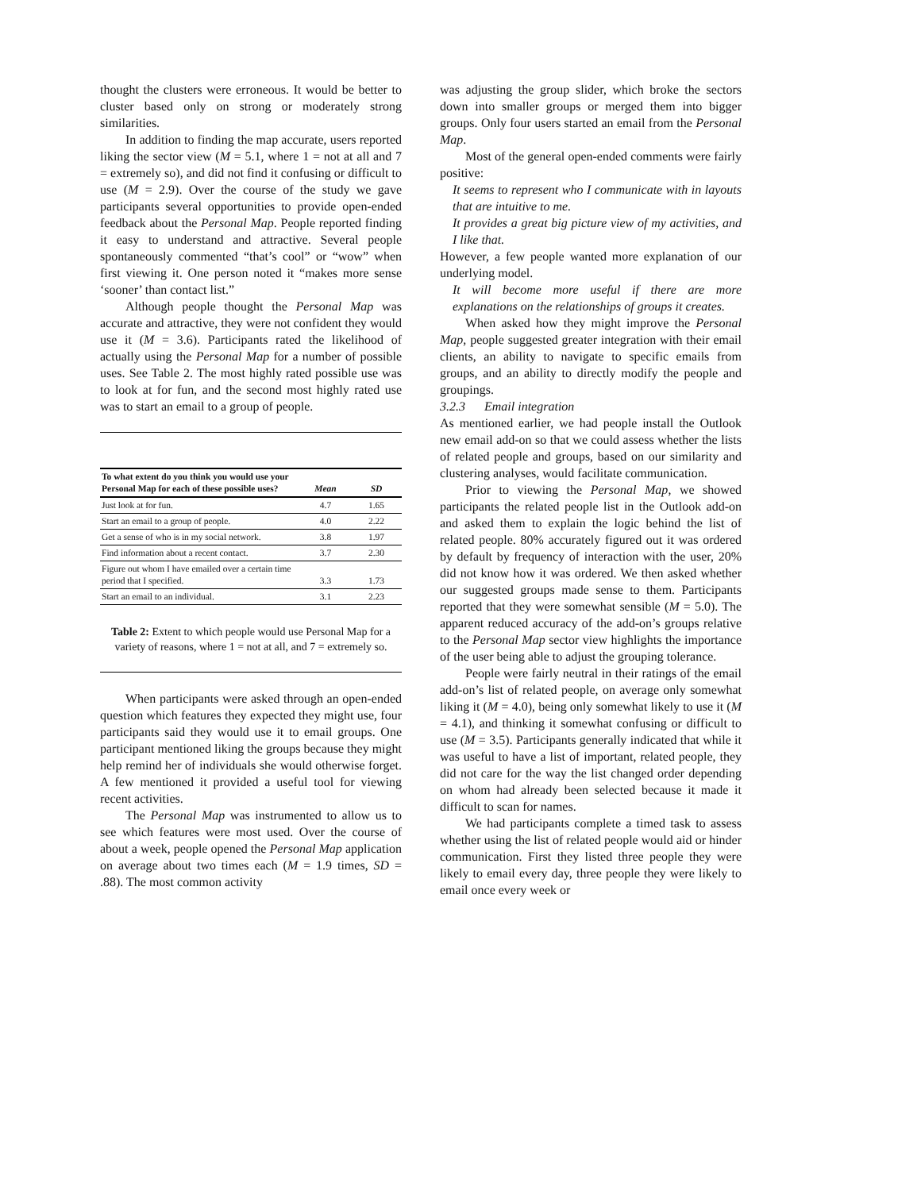thought the clusters were erroneous. It would be better to cluster based only on strong or moderately strong similarities.
In addition to finding the map accurate, users reported liking the sector view (M = 5.1, where 1 = not at all and 7 = extremely so), and did not find it confusing or difficult to use (M = 2.9). Over the course of the study we gave participants several opportunities to provide open-ended feedback about the Personal Map. People reported finding it easy to understand and attractive. Several people spontaneously commented “that’s cool” or “wow” when first viewing it. One person noted it “makes more sense ‘sooner’ than contact list.”
Although people thought the Personal Map was accurate and attractive, they were not confident they would use it (M = 3.6). Participants rated the likelihood of actually using the Personal Map for a number of possible uses. See Table 2. The most highly rated possible use was to look at for fun, and the second most highly rated use was to start an email to a group of people.
| To what extent do you think you would use your Personal Map for each of these possible uses? | Mean | SD |
| --- | --- | --- |
| Just look at for fun. | 4.7 | 1.65 |
| Start an email to a group of people. | 4.0 | 2.22 |
| Get a sense of who is in my social network. | 3.8 | 1.97 |
| Find information about a recent contact. | 3.7 | 2.30 |
| Figure out whom I have emailed over a certain time period that I specified. | 3.3 | 1.73 |
| Start an email to an individual. | 3.1 | 2.23 |
Table 2: Extent to which people would use Personal Map for a variety of reasons, where 1 = not at all, and 7 = extremely so.
When participants were asked through an open-ended question which features they expected they might use, four participants said they would use it to email groups. One participant mentioned liking the groups because they might help remind her of individuals she would otherwise forget. A few mentioned it provided a useful tool for viewing recent activities.
The Personal Map was instrumented to allow us to see which features were most used. Over the course of about a week, people opened the Personal Map application on average about two times each (M = 1.9 times, SD = .88). The most common activity
was adjusting the group slider, which broke the sectors down into smaller groups or merged them into bigger groups. Only four users started an email from the Personal Map.
Most of the general open-ended comments were fairly positive:
It seems to represent who I communicate with in layouts that are intuitive to me.
It provides a great big picture view of my activities, and I like that.
However, a few people wanted more explanation of our underlying model.
It will become more useful if there are more explanations on the relationships of groups it creates.
When asked how they might improve the Personal Map, people suggested greater integration with their email clients, an ability to navigate to specific emails from groups, and an ability to directly modify the people and groupings.
3.2.3 Email integration
As mentioned earlier, we had people install the Outlook new email add-on so that we could assess whether the lists of related people and groups, based on our similarity and clustering analyses, would facilitate communication.
Prior to viewing the Personal Map, we showed participants the related people list in the Outlook add-on and asked them to explain the logic behind the list of related people. 80% accurately figured out it was ordered by default by frequency of interaction with the user, 20% did not know how it was ordered. We then asked whether our suggested groups made sense to them. Participants reported that they were somewhat sensible (M = 5.0). The apparent reduced accuracy of the add-on’s groups relative to the Personal Map sector view highlights the importance of the user being able to adjust the grouping tolerance.
People were fairly neutral in their ratings of the email add-on’s list of related people, on average only somewhat liking it (M = 4.0), being only somewhat likely to use it (M = 4.1), and thinking it somewhat confusing or difficult to use (M = 3.5). Participants generally indicated that while it was useful to have a list of important, related people, they did not care for the way the list changed order depending on whom had already been selected because it made it difficult to scan for names.
We had participants complete a timed task to assess whether using the list of related people would aid or hinder communication. First they listed three people they were likely to email every day, three people they were likely to email once every week or